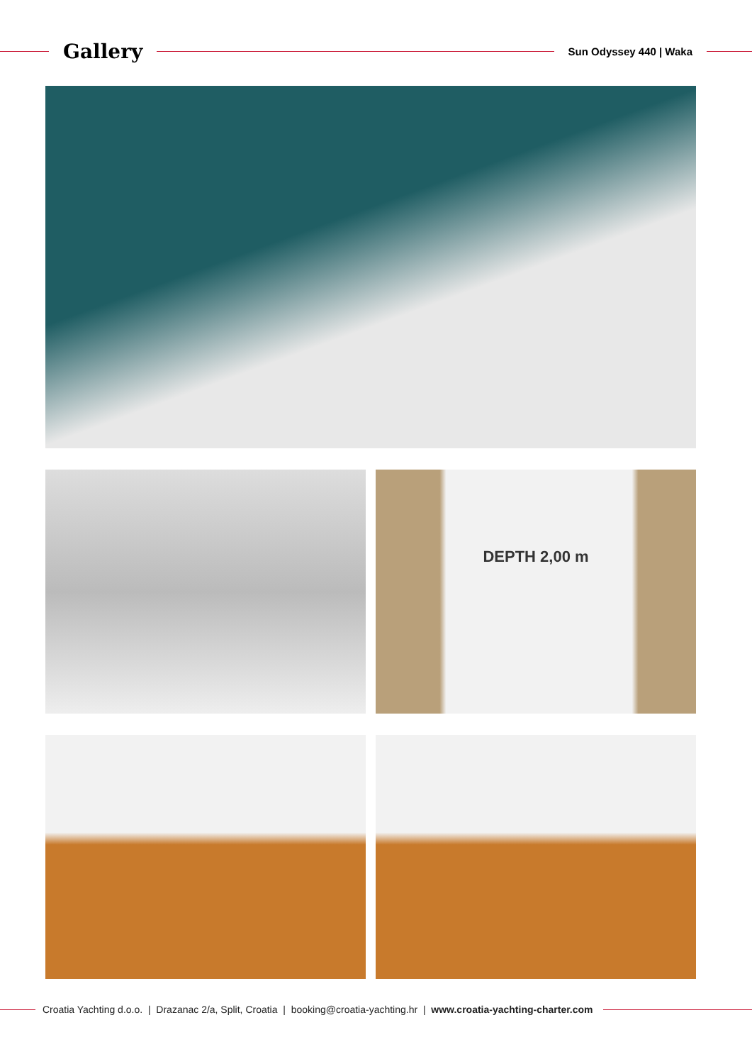Gallery
Sun Odyssey 440 | Waka
DEPTH 2,00 m
Croatia Yachting d.o.o. | Drazanac 2/a, Split, Croatia | booking@croatia-yachting.hr | www.croatia-yachting-charter.com